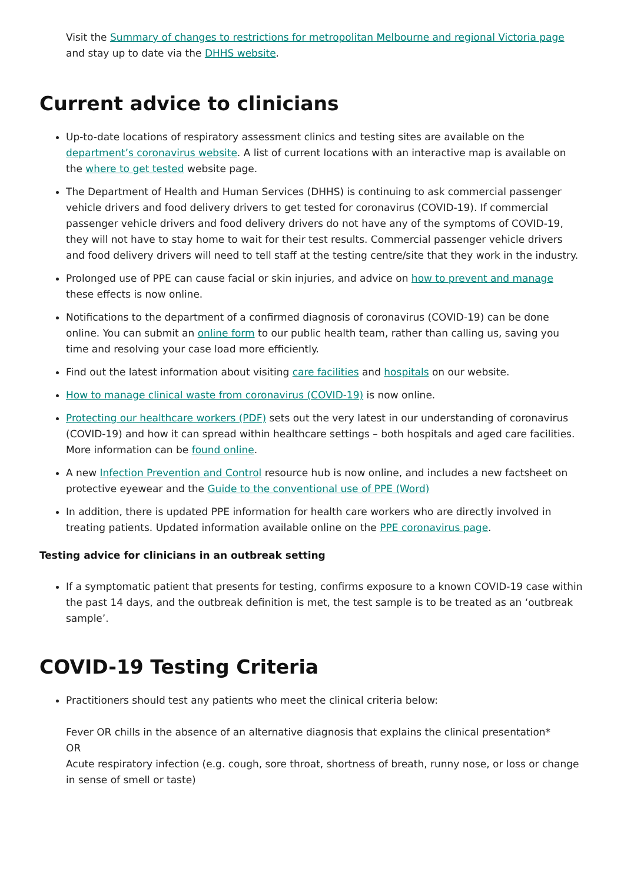Visit the Summary of changes to restrictions for metropolitan Melbourne and regional Victoria page and stay up to date via the DHHS website.
Current advice to clinicians
Up-to-date locations of respiratory assessment clinics and testing sites are available on the department’s coronavirus website. A list of current locations with an interactive map is available on the where to get tested website page.
The Department of Health and Human Services (DHHS) is continuing to ask commercial passenger vehicle drivers and food delivery drivers to get tested for coronavirus (COVID-19). If commercial passenger vehicle drivers and food delivery drivers do not have any of the symptoms of COVID-19, they will not have to stay home to wait for their test results. Commercial passenger vehicle drivers and food delivery drivers will need to tell staff at the testing centre/site that they work in the industry.
Prolonged use of PPE can cause facial or skin injuries, and advice on how to prevent and manage these effects is now online.
Notifications to the department of a confirmed diagnosis of coronavirus (COVID-19) can be done online. You can submit an online form to our public health team, rather than calling us, saving you time and resolving your case load more efficiently.
Find out the latest information about visiting care facilities and hospitals on our website.
How to manage clinical waste from coronavirus (COVID-19) is now online.
Protecting our healthcare workers (PDF) sets out the very latest in our understanding of coronavirus (COVID-19) and how it can spread within healthcare settings – both hospitals and aged care facilities. More information can be found online.
A new Infection Prevention and Control resource hub is now online, and includes a new factsheet on protective eyewear and the Guide to the conventional use of PPE (Word)
In addition, there is updated PPE information for health care workers who are directly involved in treating patients. Updated information available online on the PPE coronavirus page.
Testing advice for clinicians in an outbreak setting
If a symptomatic patient that presents for testing, confirms exposure to a known COVID-19 case within the past 14 days, and the outbreak definition is met, the test sample is to be treated as an ‘outbreak sample’.
COVID-19 Testing Criteria
Practitioners should test any patients who meet the clinical criteria below:
Fever OR chills in the absence of an alternative diagnosis that explains the clinical presentation*
OR
Acute respiratory infection (e.g. cough, sore throat, shortness of breath, runny nose, or loss or change in sense of smell or taste)